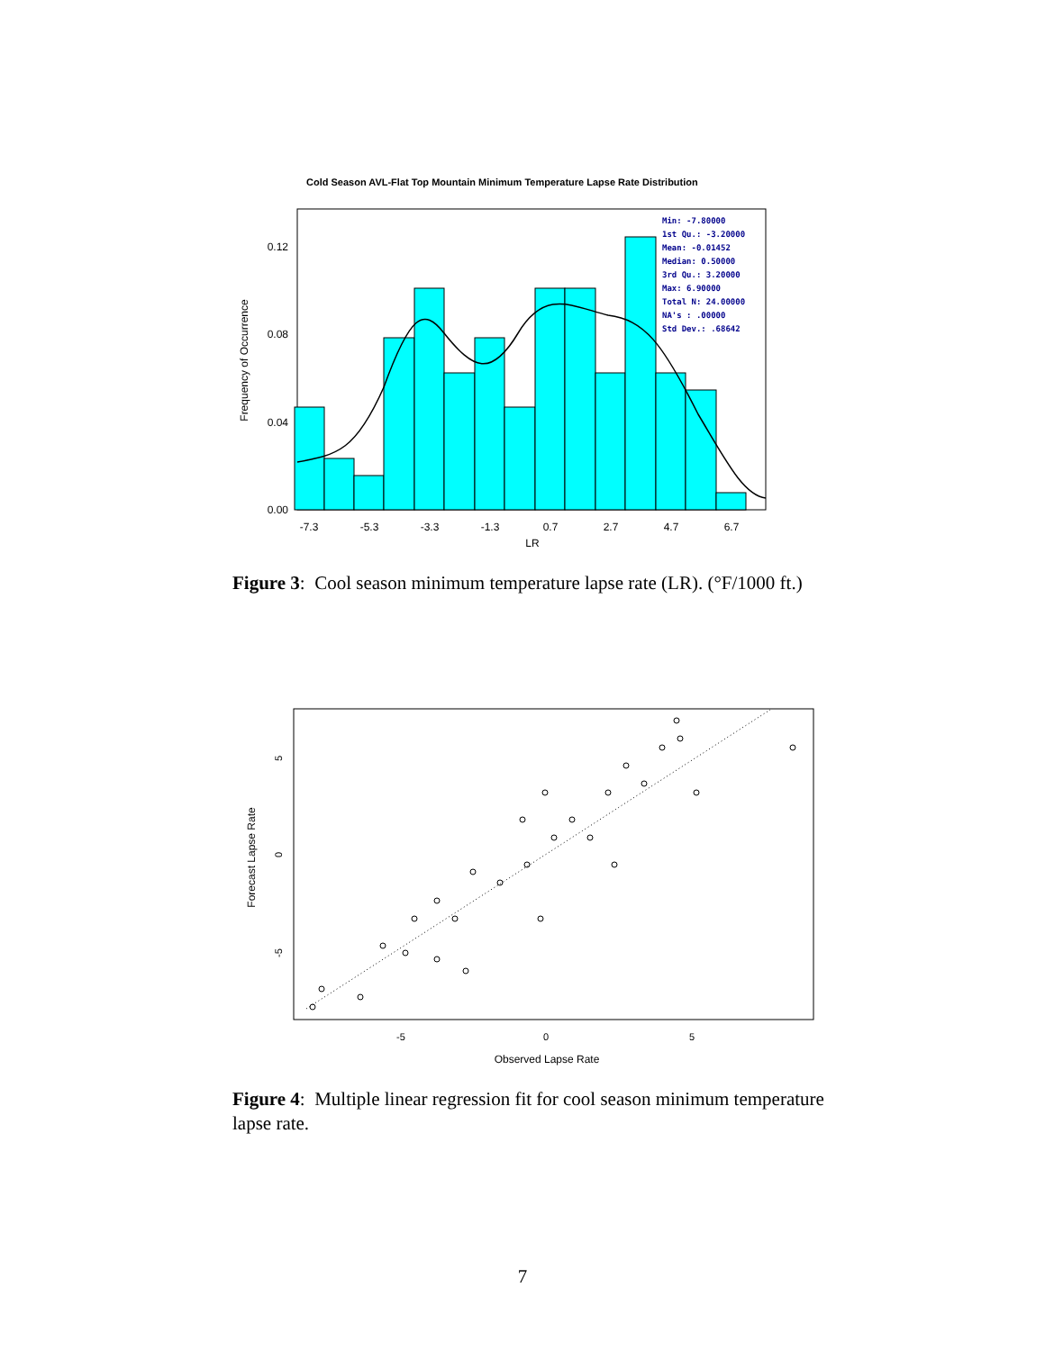Cold Season AVL-Flat Top Mountain Minimum Temperature Lapse Rate Distribution
0.12
0.08
0.04
0.00
-7.3
-5.3
-3.3
-1.3
0.7
2.7
4.7
6.7
LR
Frequency of Occurrence
Min: -7.80000
1st Qu.: -3.20000
Mean: -0.01452
Median: 0.50000
3rd Qu.: 3.20000
Max: 6.90000
Total N: 24.00000
NA's : .00000
Std Dev.: .68642
Figure 3: Cool season minimum temperature lapse rate (LR). (°F/1000 ft.)
-5
0
5
Observed Lapse Rate
5
0
-5
Forecast Lapse Rate
Figure 4: Multiple linear regression fit for cool season minimum temperature lapse rate.
7